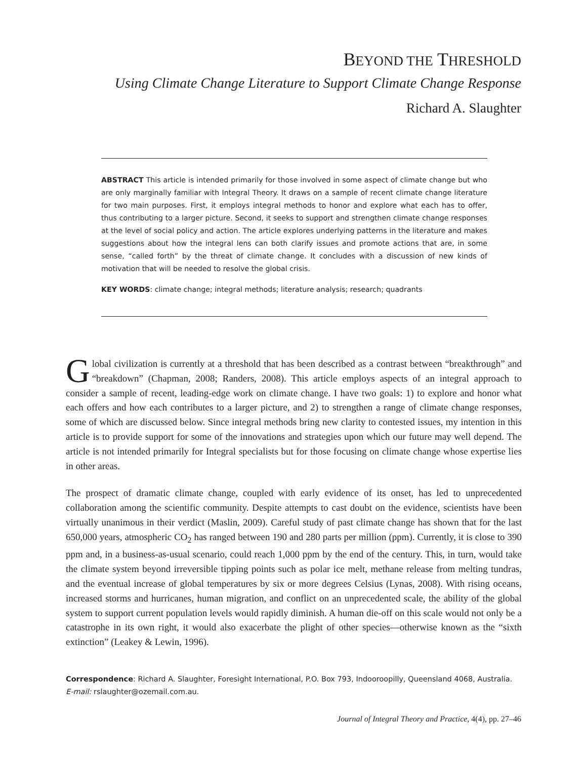BEYOND THE THRESHOLD
Using Climate Change Literature to Support Climate Change Response
Richard A. Slaughter
ABSTRACT This article is intended primarily for those involved in some aspect of climate change but who are only marginally familiar with Integral Theory. It draws on a sample of recent climate change literature for two main purposes. First, it employs integral methods to honor and explore what each has to offer, thus contributing to a larger picture. Second, it seeks to support and strengthen climate change responses at the level of social policy and action. The article explores underlying patterns in the literature and makes suggestions about how the integral lens can both clarify issues and promote actions that are, in some sense, “called forth” by the threat of climate change. It concludes with a discussion of new kinds of motivation that will be needed to resolve the global crisis.
KEY WORDS: climate change; integral methods; literature analysis; research; quadrants
Global civilization is currently at a threshold that has been described as a contrast between “breakthrough” and “breakdown” (Chapman, 2008; Randers, 2008). This article employs aspects of an integral approach to consider a sample of recent, leading-edge work on climate change. I have two goals: 1) to explore and honor what each offers and how each contributes to a larger picture, and 2) to strengthen a range of climate change responses, some of which are discussed below. Since integral methods bring new clarity to contested issues, my intention in this article is to provide support for some of the innovations and strategies upon which our future may well depend. The article is not intended primarily for Integral specialists but for those focusing on climate change whose expertise lies in other areas.
The prospect of dramatic climate change, coupled with early evidence of its onset, has led to unprecedented collaboration among the scientific community. Despite attempts to cast doubt on the evidence, scientists have been virtually unanimous in their verdict (Maslin, 2009). Careful study of past climate change has shown that for the last 650,000 years, atmospheric CO<sub>2</sub> has ranged between 190 and 280 parts per million (ppm). Currently, it is close to 390 ppm and, in a business-as-usual scenario, could reach 1,000 ppm by the end of the century. This, in turn, would take the climate system beyond irreversible tipping points such as polar ice melt, methane release from melting tundras, and the eventual increase of global temperatures by six or more degrees Celsius (Lynas, 2008). With rising oceans, increased storms and hurricanes, human migration, and conflict on an unprecedented scale, the ability of the global system to support current population levels would rapidly diminish. A human die-off on this scale would not only be a catastrophe in its own right, it would also exacerbate the plight of other species—otherwise known as the “sixth extinction” (Leakey & Lewin, 1996).
Correspondence: Richard A. Slaughter, Foresight International, P.O. Box 793, Indooroopilly, Queensland 4068, Australia. E-mail: rslaughter@ozemail.com.au.
Journal of Integral Theory and Practice, 4(4), pp. 27–46